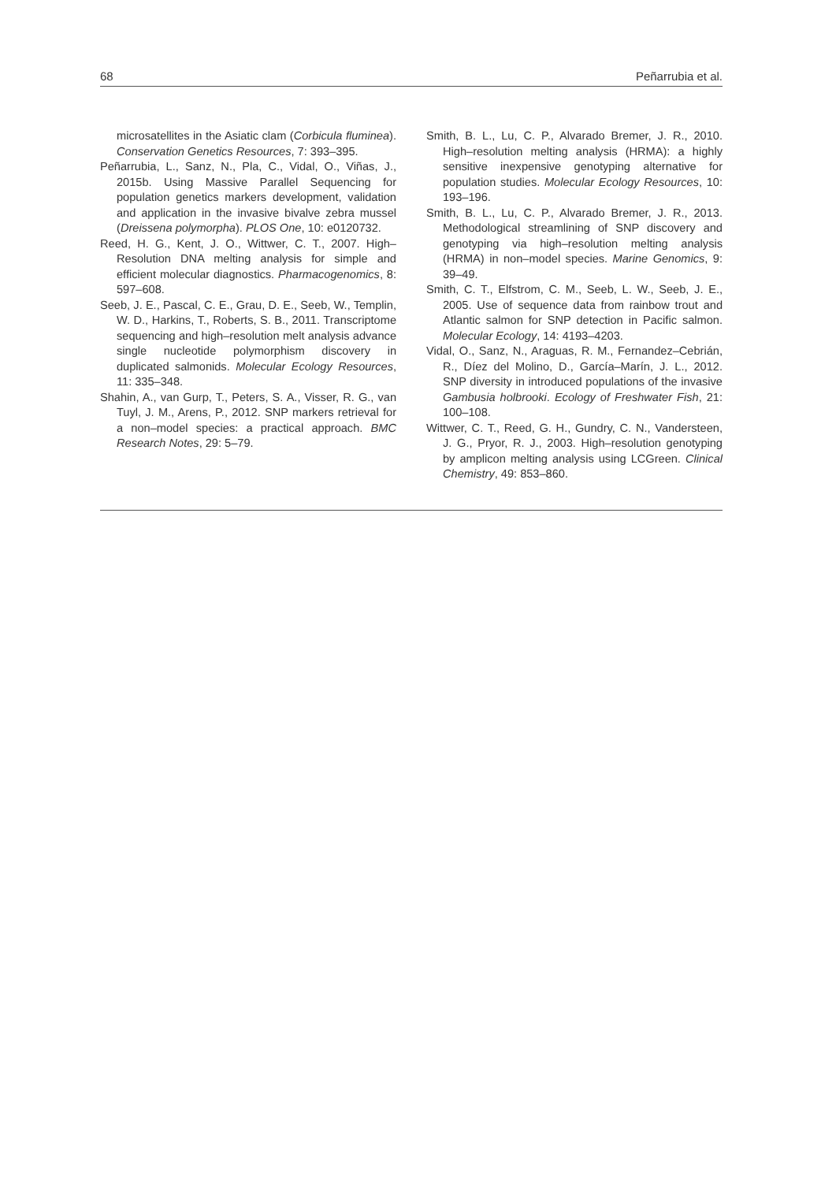68 Peñarrubia et al.
microsatellites in the Asiatic clam (Corbicula fluminea). Conservation Genetics Resources, 7: 393–395.
Peñarrubia, L., Sanz, N., Pla, C., Vidal, O., Viñas, J., 2015b. Using Massive Parallel Sequencing for population genetics markers development, validation and application in the invasive bivalve zebra mussel (Dreissena polymorpha). PLOS One, 10: e0120732.
Reed, H. G., Kent, J. O., Wittwer, C. T., 2007. High–Resolution DNA melting analysis for simple and efficient molecular diagnostics. Pharmacogenomics, 8: 597–608.
Seeb, J. E., Pascal, C. E., Grau, D. E., Seeb, W., Templin, W. D., Harkins, T., Roberts, S. B., 2011. Transcriptome sequencing and high–resolution melt analysis advance single nucleotide polymorphism discovery in duplicated salmonids. Molecular Ecology Resources, 11: 335–348.
Shahin, A., van Gurp, T., Peters, S. A., Visser, R. G., van Tuyl, J. M., Arens, P., 2012. SNP markers retrieval for a non–model species: a practical approach. BMC Research Notes, 29: 5–79.
Smith, B. L., Lu, C. P., Alvarado Bremer, J. R., 2010. High–resolution melting analysis (HRMA): a highly sensitive inexpensive genotyping alternative for population studies. Molecular Ecology Resources, 10: 193–196.
Smith, B. L., Lu, C. P., Alvarado Bremer, J. R., 2013. Methodological streamlining of SNP discovery and genotyping via high–resolution melting analysis (HRMA) in non–model species. Marine Genomics, 9: 39–49.
Smith, C. T., Elfstrom, C. M., Seeb, L. W., Seeb, J. E., 2005. Use of sequence data from rainbow trout and Atlantic salmon for SNP detection in Pacific salmon. Molecular Ecology, 14: 4193–4203.
Vidal, O., Sanz, N., Araguas, R. M., Fernandez–Cebrián, R., Díez del Molino, D., García–Marín, J. L., 2012. SNP diversity in introduced populations of the invasive Gambusia holbrooki. Ecology of Freshwater Fish, 21: 100–108.
Wittwer, C. T., Reed, G. H., Gundry, C. N., Vandersteen, J. G., Pryor, R. J., 2003. High–resolution genotyping by amplicon melting analysis using LCGreen. Clinical Chemistry, 49: 853–860.